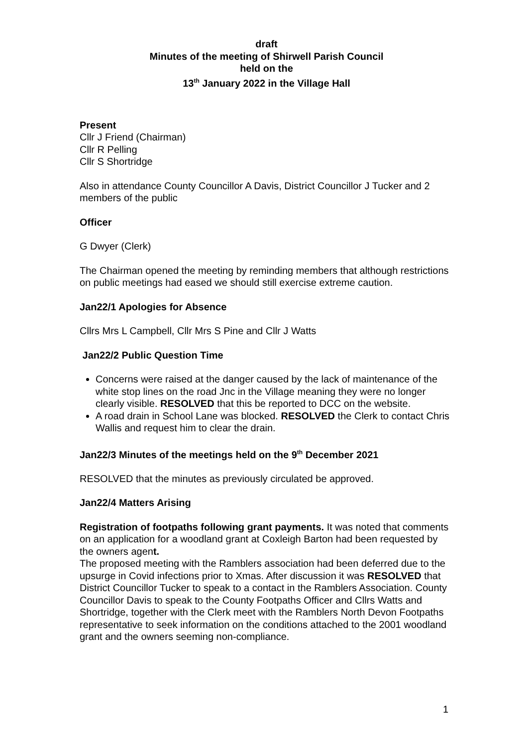draft
Minutes of the meeting of Shirwell Parish Council
held on the
13<sup>th</sup> January 2022 in the Village Hall
Present
Cllr J Friend (Chairman)
Cllr R Pelling
Cllr S Shortridge
Also in attendance County Councillor A Davis, District Councillor J Tucker and 2 members of the public
Officer
G Dwyer (Clerk)
The Chairman opened the meeting by reminding members that although restrictions on public meetings had eased we should still exercise extreme caution.
Jan22/1 Apologies for Absence
Cllrs Mrs L Campbell, Cllr Mrs S Pine and Cllr J Watts
Jan22/2 Public Question Time
Concerns were raised at the danger caused by the lack of maintenance of the white stop lines on the road Jnc in the Village meaning they were no longer clearly visible. RESOLVED that this be reported to DCC on the website.
A road drain in School Lane was blocked. RESOLVED the Clerk to contact Chris Wallis and request him to clear the drain.
Jan22/3 Minutes of the meetings held on the 9<sup>th</sup> December 2021
RESOLVED that the minutes as previously circulated be approved.
Jan22/4 Matters Arising
Registration of footpaths following grant payments. It was noted that comments on an application for a woodland grant at Coxleigh Barton had been requested by the owners agent.
The proposed meeting with the Ramblers association had been deferred due to the upsurge in Covid infections prior to Xmas. After discussion it was RESOLVED that District Councillor Tucker to speak to a contact in the Ramblers Association. County Councillor Davis to speak to the County Footpaths Officer and Cllrs Watts and Shortridge, together with the Clerk meet with the Ramblers North Devon Footpaths representative to seek information on the conditions attached to the 2001 woodland grant and the owners seeming non-compliance.
1